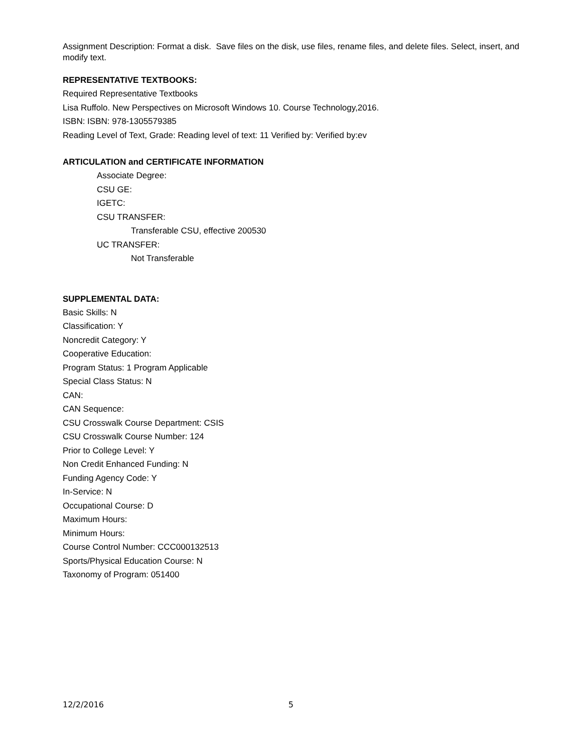Assignment Description: Format a disk. Save files on the disk, use files, rename files, and delete files. Select, insert, and modify text.
REPRESENTATIVE TEXTBOOKS:
Required Representative Textbooks
Lisa Ruffolo. New Perspectives on Microsoft Windows 10. Course Technology,2016.
ISBN: ISBN: 978-1305579385
Reading Level of Text, Grade: Reading level of text: 11 Verified by: Verified by:ev
ARTICULATION and CERTIFICATE INFORMATION
Associate Degree:
CSU GE:
IGETC:
CSU TRANSFER:
Transferable CSU, effective 200530
UC TRANSFER:
Not Transferable
SUPPLEMENTAL DATA:
Basic Skills: N
Classification: Y
Noncredit Category: Y
Cooperative Education:
Program Status: 1 Program Applicable
Special Class Status: N
CAN:
CAN Sequence:
CSU Crosswalk Course Department: CSIS
CSU Crosswalk Course Number: 124
Prior to College Level: Y
Non Credit Enhanced Funding: N
Funding Agency Code: Y
In-Service: N
Occupational Course: D
Maximum Hours:
Minimum Hours:
Course Control Number: CCC000132513
Sports/Physical Education Course: N
Taxonomy of Program: 051400
12/2/2016 5